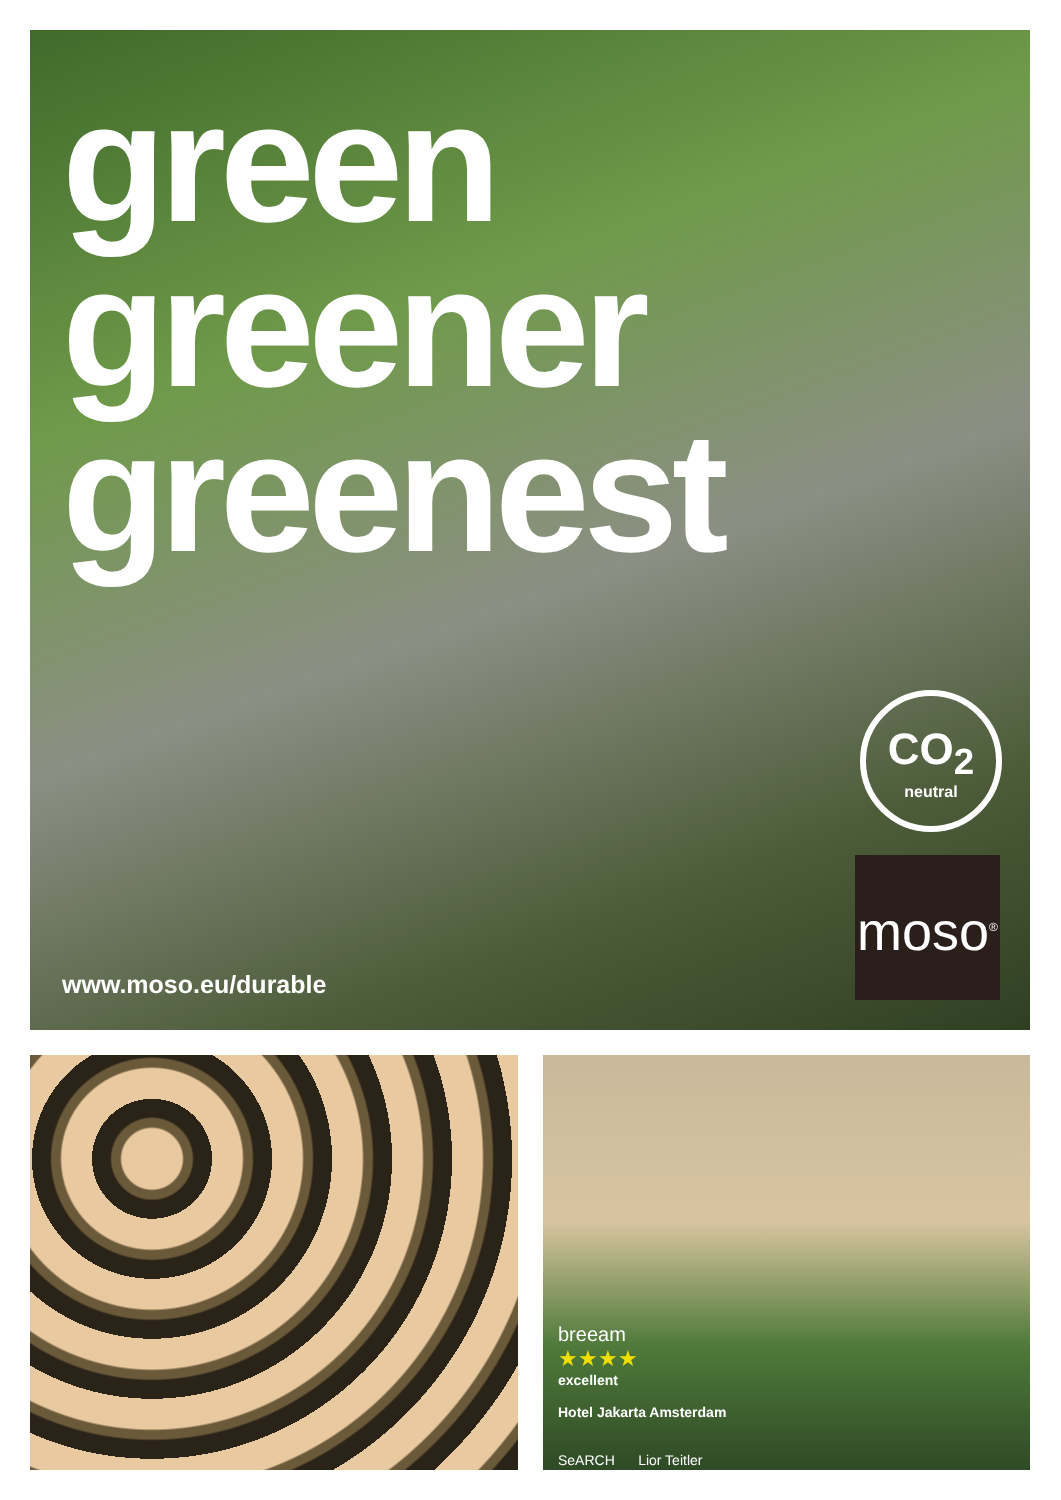green
greener
greenest
CO<sub>2</sub>
neutral
moso<sup>®</sup>
www.moso.eu/durable
breeam
★★★★
excellent
Hotel Jakarta Amsterdam
SeARCH Lior Teitler